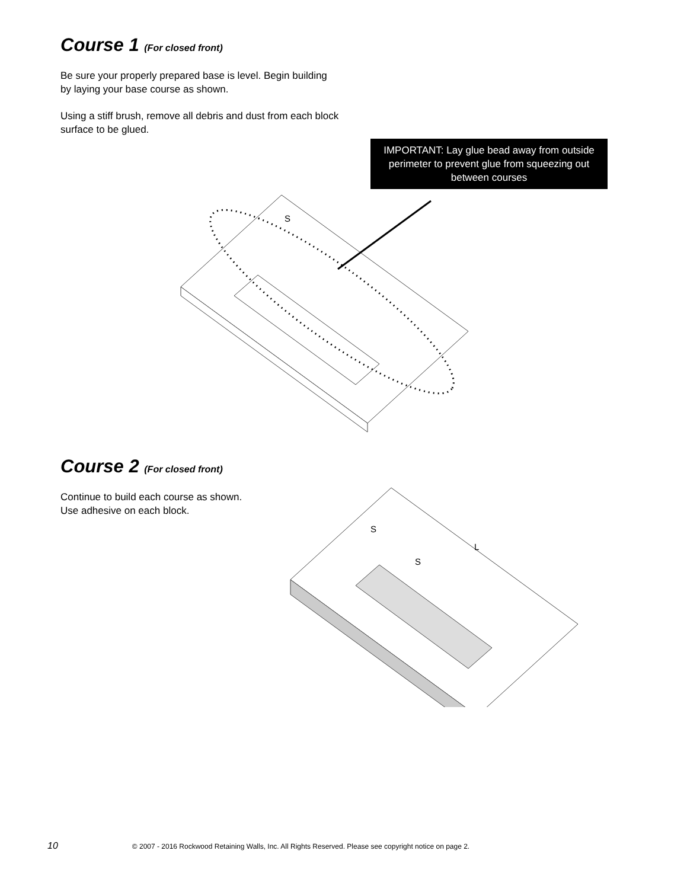Course 1 (For closed front)
Be sure your properly prepared base is level. Begin building by laying your base course as shown.
Using a stiff brush, remove all debris and dust from each block surface to be glued.
IMPORTANT: Lay glue bead away from outside perimeter to prevent glue from squeezing out between courses
S
Course 2 (For closed front)
Continue to build each course as shown.
Use adhesive on each block.
S
S
L
10 © 2007 - 2016 Rockwood Retaining Walls, Inc. All Rights Reserved. Please see copyright notice on page 2.